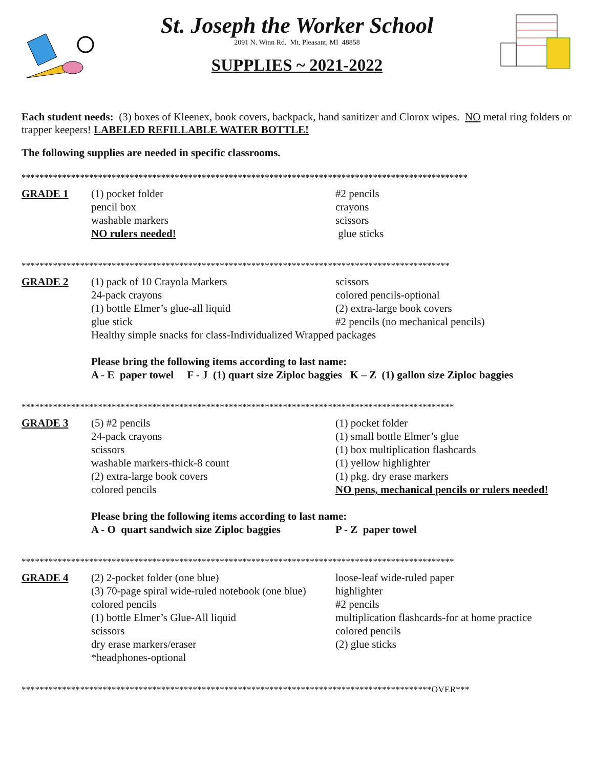St. Joseph the Worker School
2091 N. Winn Rd. Mt. Pleasant, MI 48858
SUPPLIES ~ 2021-2022
Each student needs: (3) boxes of Kleenex, book covers, backpack, hand sanitizer and Clorox wipes. NO metal ring folders or trapper keepers! LABELED REFILLABLE WATER BOTTLE!
The following supplies are needed in specific classrooms.
***************************************************************************************************
GRADE 1 (1) pocket folder
pencil box
washable markers
NO rulers needed!
#2 pencils
crayons
scissors
glue sticks
***********************************************************************************************
GRADE 2 (1) pack of 10 Crayola Markers
24-pack crayons
(1) bottle Elmer’s glue-all liquid
glue stick
scissors
colored pencils-optional
(2) extra-large book covers
#2 pencils (no mechanical pencils)
Healthy simple snacks for class-Individualized Wrapped packages
Please bring the following items according to last name:
A - E paper towel F - J (1) quart size Ziploc baggies K – Z (1) gallon size Ziploc baggies
************************************************************************************************
GRADE 3 (5) #2 pencils
24-pack crayons
scissors
washable markers-thick-8 count
(2) extra-large book covers
colored pencils
(1) pocket folder
(1) small bottle Elmer’s glue
(1) box multiplication flashcards
(1) yellow highlighter
(1) pkg. dry erase markers
NO pens, mechanical pencils or rulers needed!
Please bring the following items according to last name:
A - O quart sandwich size Ziploc baggies
P - Z paper towel
************************************************************************************************
GRADE 4 (2) 2-pocket folder (one blue)
(3) 70-page spiral wide-ruled notebook (one blue)
colored pencils
(1) bottle Elmer’s Glue-All liquid
scissors
dry erase markers/eraser
*headphones-optional
loose-leaf wide-ruled paper
highlighter
#2 pencils
multiplication flashcards-for at home practice
colored pencils
(2) glue sticks
*******************************************************************************************OVER***